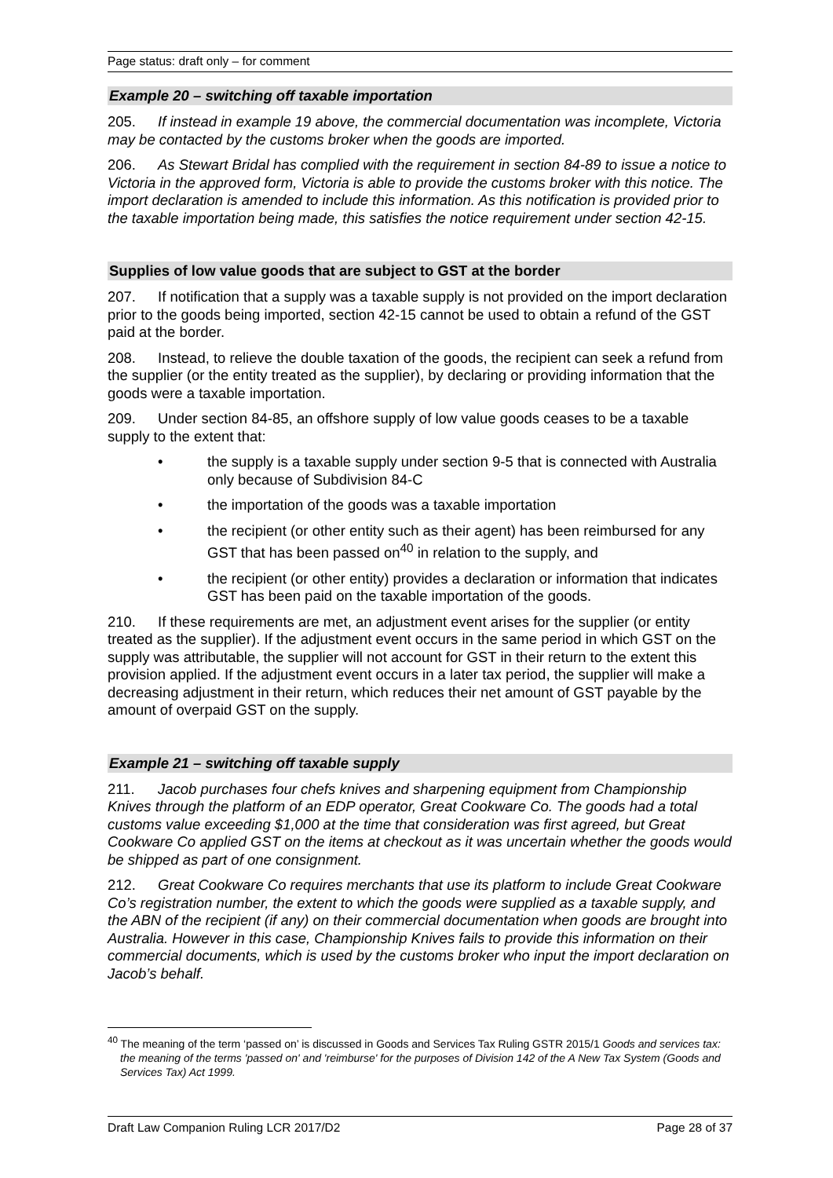Page status: draft only – for comment
Example 20 – switching off taxable importation
205. If instead in example 19 above, the commercial documentation was incomplete, Victoria may be contacted by the customs broker when the goods are imported.
206. As Stewart Bridal has complied with the requirement in section 84-89 to issue a notice to Victoria in the approved form, Victoria is able to provide the customs broker with this notice. The import declaration is amended to include this information. As this notification is provided prior to the taxable importation being made, this satisfies the notice requirement under section 42-15.
Supplies of low value goods that are subject to GST at the border
207. If notification that a supply was a taxable supply is not provided on the import declaration prior to the goods being imported, section 42-15 cannot be used to obtain a refund of the GST paid at the border.
208. Instead, to relieve the double taxation of the goods, the recipient can seek a refund from the supplier (or the entity treated as the supplier), by declaring or providing information that the goods were a taxable importation.
209. Under section 84-85, an offshore supply of low value goods ceases to be a taxable supply to the extent that:
• the supply is a taxable supply under section 9-5 that is connected with Australia only because of Subdivision 84-C
• the importation of the goods was a taxable importation
• the recipient (or other entity such as their agent) has been reimbursed for any GST that has been passed on<sup>40</sup> in relation to the supply, and
• the recipient (or other entity) provides a declaration or information that indicates GST has been paid on the taxable importation of the goods.
210. If these requirements are met, an adjustment event arises for the supplier (or entity treated as the supplier). If the adjustment event occurs in the same period in which GST on the supply was attributable, the supplier will not account for GST in their return to the extent this provision applied. If the adjustment event occurs in a later tax period, the supplier will make a decreasing adjustment in their return, which reduces their net amount of GST payable by the amount of overpaid GST on the supply.
Example 21 – switching off taxable supply
211. Jacob purchases four chefs knives and sharpening equipment from Championship Knives through the platform of an EDP operator, Great Cookware Co. The goods had a total customs value exceeding $1,000 at the time that consideration was first agreed, but Great Cookware Co applied GST on the items at checkout as it was uncertain whether the goods would be shipped as part of one consignment.
212. Great Cookware Co requires merchants that use its platform to include Great Cookware Co’s registration number, the extent to which the goods were supplied as a taxable supply, and the ABN of the recipient (if any) on their commercial documentation when goods are brought into Australia. However in this case, Championship Knives fails to provide this information on their commercial documents, which is used by the customs broker who input the import declaration on Jacob’s behalf.
<sup>40</sup> The meaning of the term ‘passed on’ is discussed in Goods and Services Tax Ruling GSTR 2015/1 Goods and services tax: the meaning of the terms 'passed on' and 'reimburse' for the purposes of Division 142 of the A New Tax System (Goods and Services Tax) Act 1999.
Draft Law Companion Ruling LCR 2017/D2 Page 28 of 37